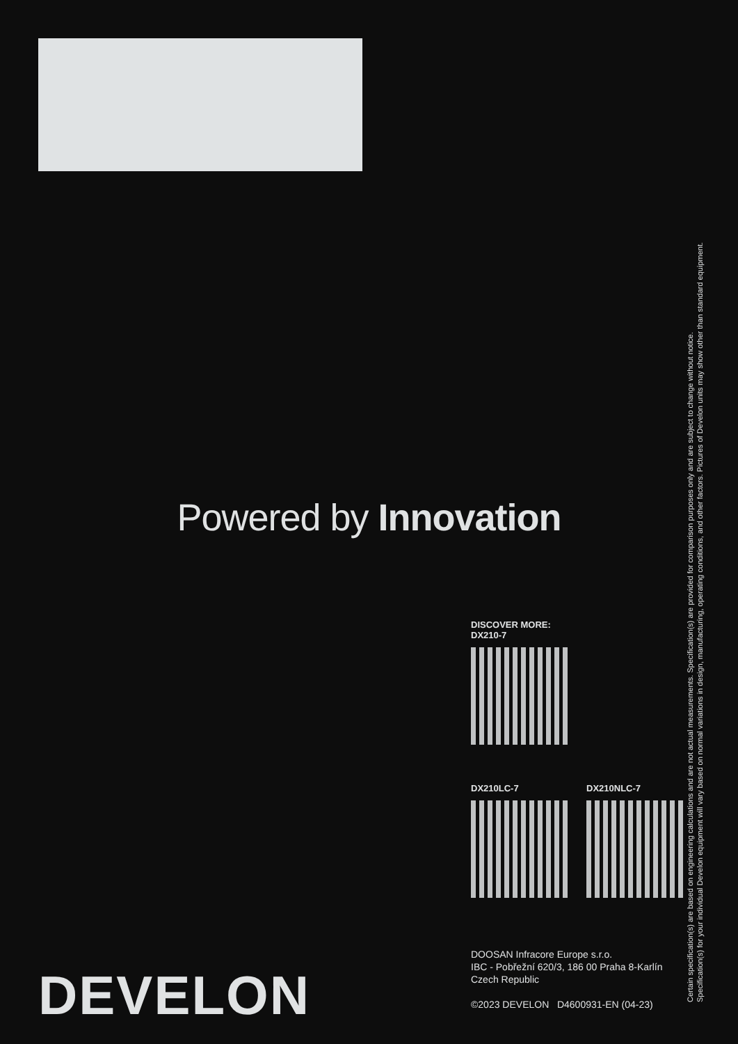Powered by Innovation
DISCOVER MORE:
DX210-7
DX210LC-7 DX210NLC-7
DOOSAN Infracore Europe s.r.o.
IBC - Pobřežní 620/3, 186 00 Praha 8-Karlín
Czech Republic
©2023 DEVELON D4600931-EN (04-23)
DEVELON
Certain specification(s) are based on engineering calculations and are not actual measurements. Specification(s) are provided for comparison purposes only and are subject to change without notice.
Specification(s) for your individual Develon equipment will vary based on normal variations in design, manufacturing, operating conditions, and other factors. Pictures of Develon units may show other than standard equipment.